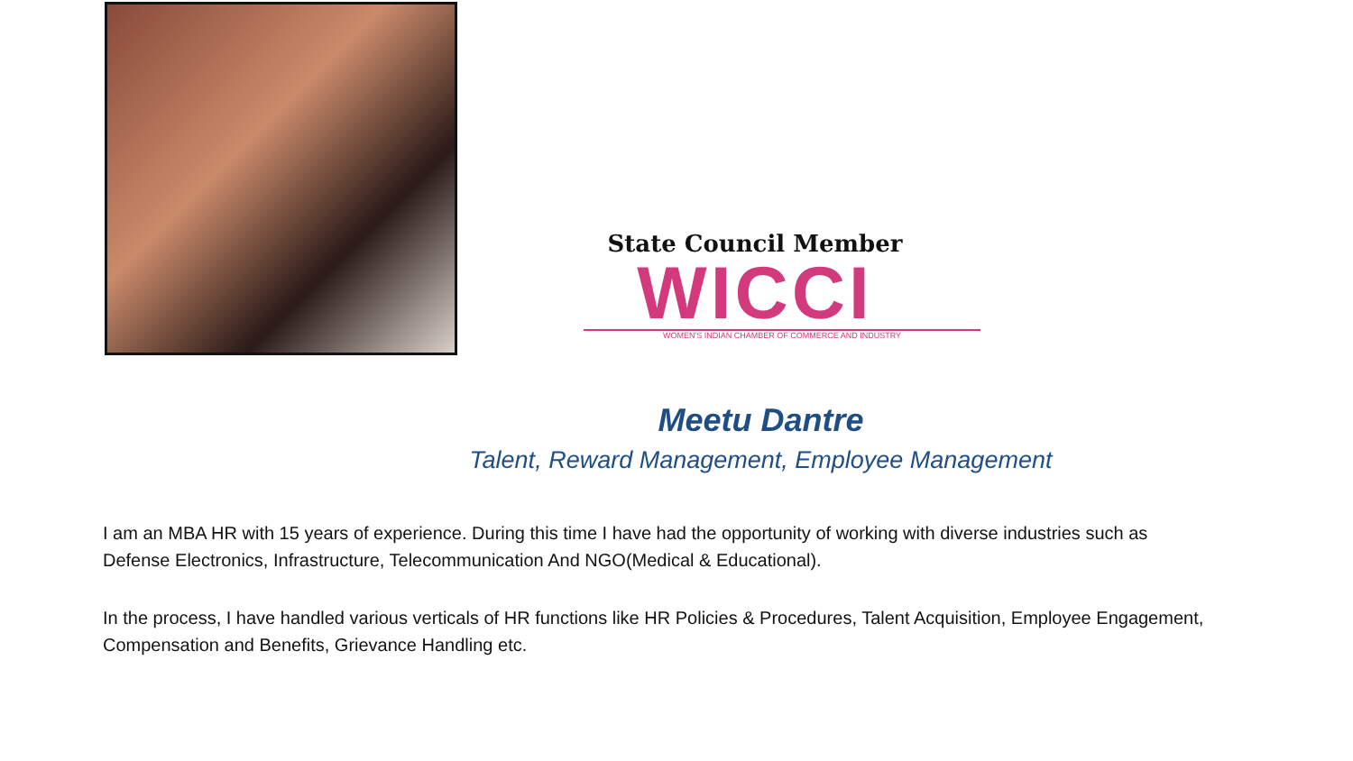State Council Member
WICCI
WOMEN'S INDIAN CHAMBER OF COMMERCE AND INDUSTRY
Meetu Dantre
Talent, Reward Management, Employee Management
I am an MBA HR with 15 years of experience. During this time I have had the opportunity of working with diverse industries such as Defense Electronics, Infrastructure, Telecommunication And NGO(Medical & Educational).
In the process, I have handled various verticals of HR functions like HR Policies & Procedures, Talent Acquisition, Employee Engagement, Compensation and Benefits, Grievance Handling etc.